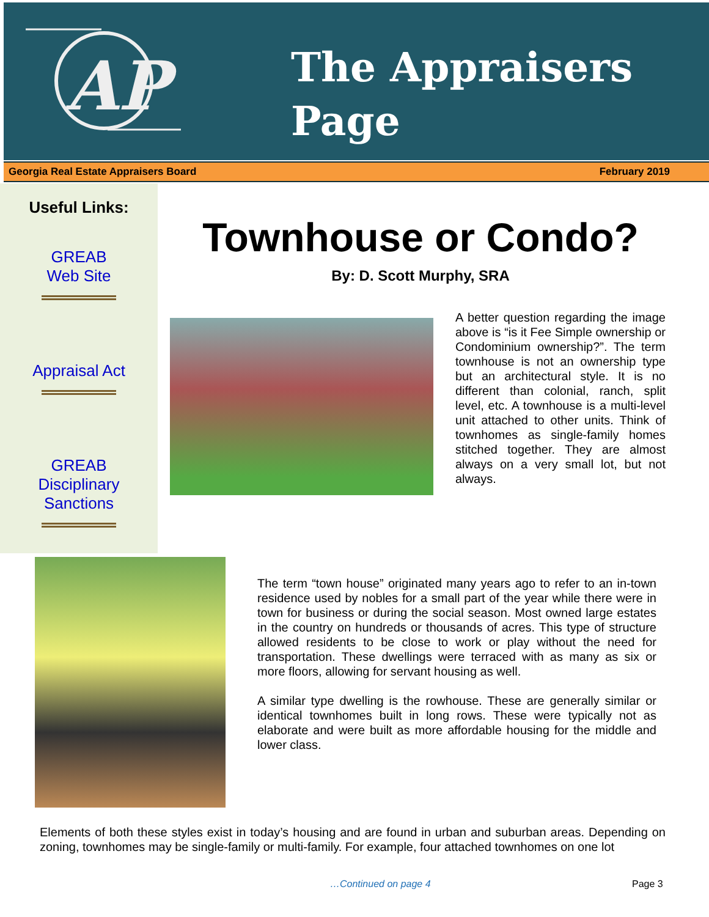AP
The Appraisers
Page
Georgia Real Estate Appraisers Board February 2019
Useful Links:
GREAB
Web Site
Appraisal Act
GREAB
Disciplinary
Sanctions
Townhouse or Condo?
By: D. Scott Murphy, SRA
A better question regarding the image above is “is it Fee Simple ownership or Condominium ownership?”. The term townhouse is not an ownership type but an architectural style. It is no different than colonial, ranch, split level, etc. A townhouse is a multi-level unit attached to other units. Think of townhomes as single-family homes stitched together. They are almost always on a very small lot, but not always.
The term “town house” originated many years ago to refer to an in-town residence used by nobles for a small part of the year while there were in town for business or during the social season. Most owned large estates in the country on hundreds or thousands of acres. This type of structure allowed residents to be close to work or play without the need for transportation. These dwellings were terraced with as many as six or more floors, allowing for servant housing as well.
A similar type dwelling is the rowhouse. These are generally similar or identical townhomes built in long rows. These were typically not as elaborate and were built as more affordable housing for the middle and lower class.
Elements of both these styles exist in today’s housing and are found in urban and suburban areas. Depending on zoning, townhomes may be single-family or multi-family. For example, four attached townhomes on one lot
…Continued on page 4 Page 3